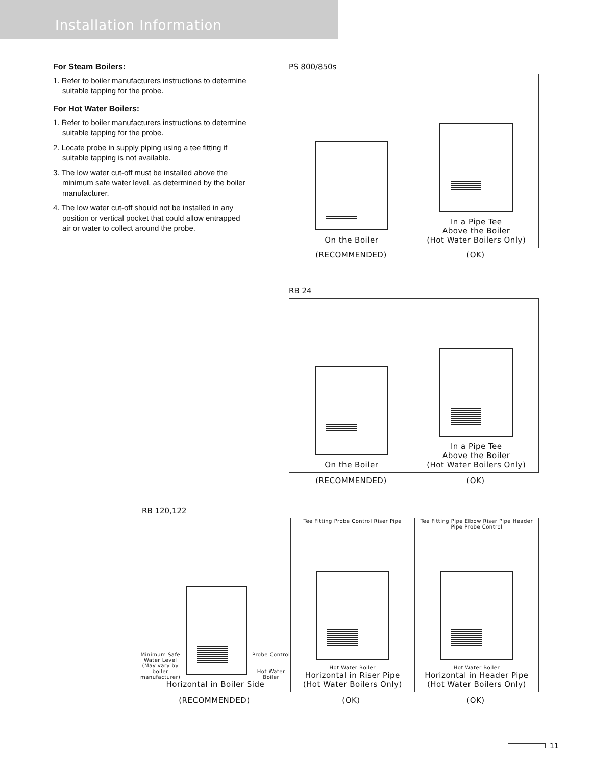Installation Information
For Steam Boilers:
1. Refer to boiler manufacturers instructions to determine suitable tapping for the probe.
For Hot Water Boilers:
1. Refer to boiler manufacturers instructions to determine suitable tapping for the probe.
2. Locate probe in supply piping using a tee fitting if suitable tapping is not available.
3. The low water cut-off must be installed above the minimum safe water level, as determined by the boiler manufacturer.
4. The low water cut-off should not be installed in any position or vertical pocket that could allow entrapped air or water to collect around the probe.
PS 800/850s
On the Boiler In a Pipe Tee
Above the Boiler
(Hot Water Boilers Only)
(RECOMMENDED) (OK)
RB 24
On the Boiler In a Pipe Tee
Above the Boiler
(Hot Water Boilers Only)
(RECOMMENDED) (OK)
RB 120,122
Minimum Safe Water Level (May vary by boiler manufacturer)
Probe Control
Hot Water Boiler
Horizontal in Boiler Side
Tee Fitting Probe Control Riser Pipe
Hot Water Boiler
Horizontal in Riser Pipe
(Hot Water Boilers Only)
Tee Fitting Pipe Elbow Riser Pipe Header Pipe Probe Control
Hot Water Boiler
Horizontal in Header Pipe
(Hot Water Boilers Only)
(RECOMMENDED) (OK) (OK)
11